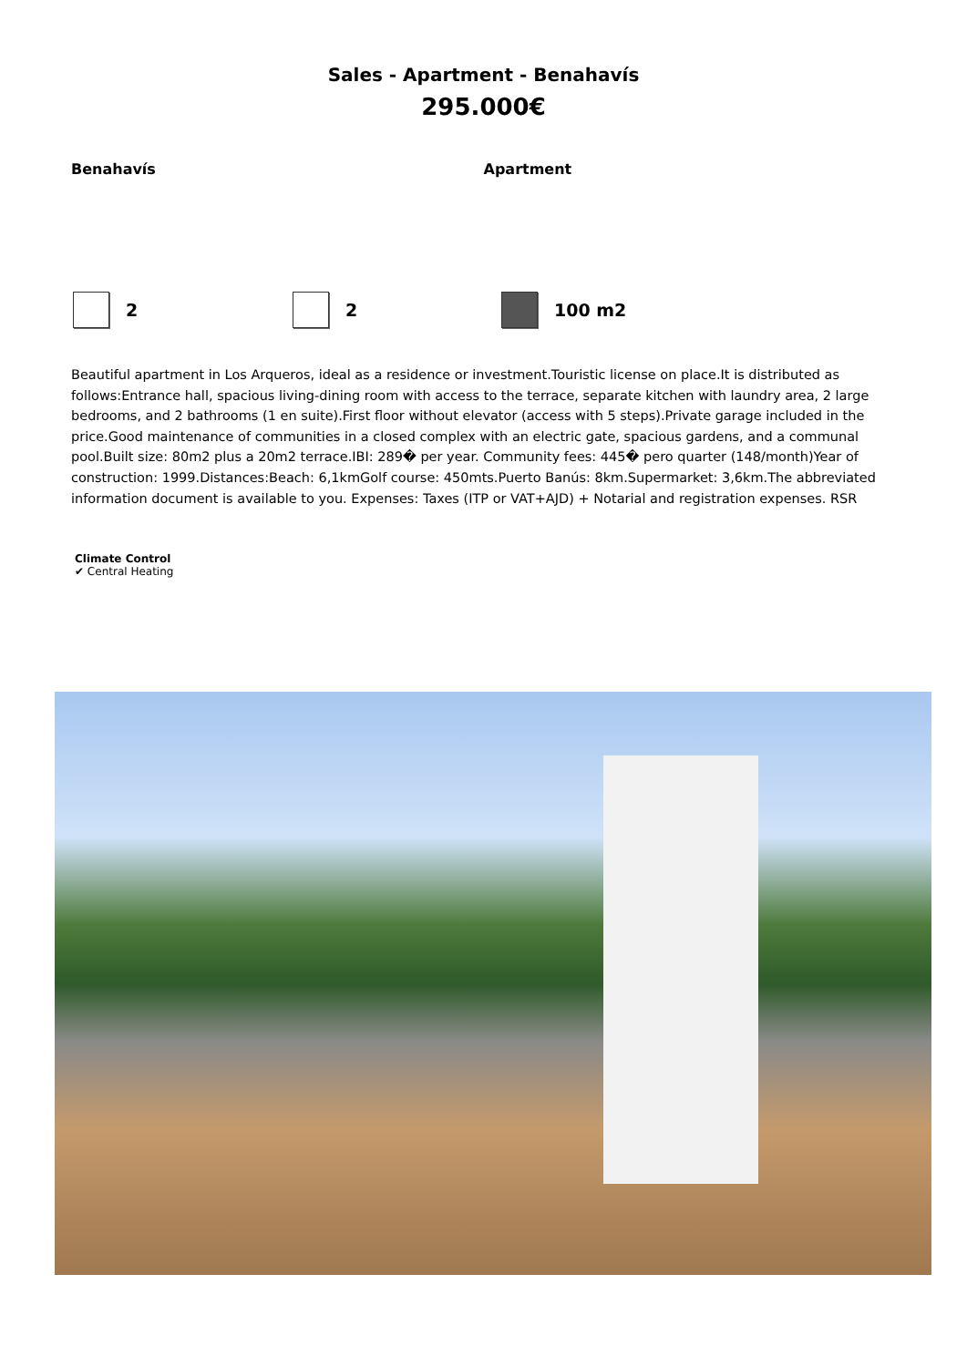Sales - Apartment - Benahavís
295.000€
Benahavís Apartment
2 2 100 m2
Beautiful apartment in Los Arqueros, ideal as a residence or investment.Touristic license on place.It is distributed as follows:Entrance hall, spacious living-dining room with access to the terrace, separate kitchen with laundry area, 2 large bedrooms, and 2 bathrooms (1 en suite).First floor without elevator (access with 5 steps).Private garage included in the price.Good maintenance of communities in a closed complex with an electric gate, spacious gardens, and a communal pool.Built size: 80m2 plus a 20m2 terrace.IBI: 289� per year. Community fees: 445� pero quarter (148/month)Year of construction: 1999.Distances:Beach: 6,1kmGolf course: 450mts.Puerto Banús: 8km.Supermarket: 3,6km.The abbreviated information document is available to you. Expenses: Taxes (ITP or VAT+AJD) + Notarial and registration expenses. RSR
Climate Control
✔ Central Heating